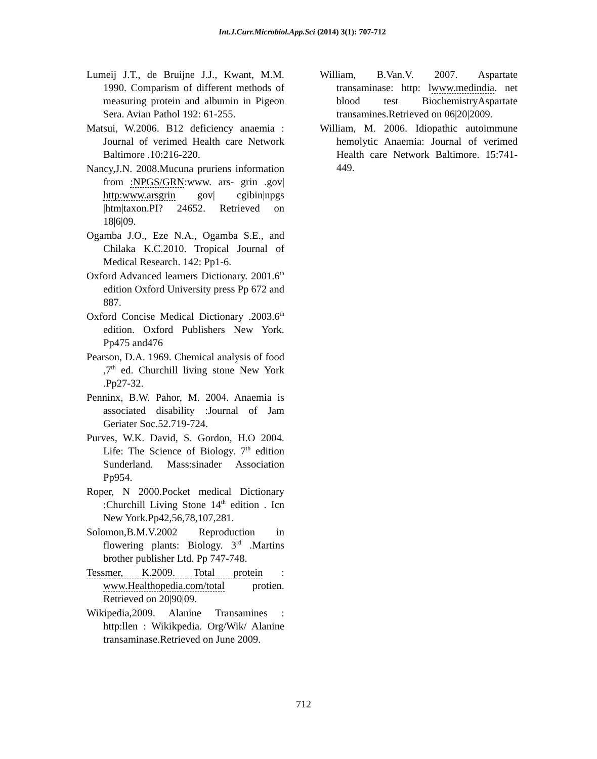Int.J.Curr.Microbiol.App.Sci (2014) 3(1): 707-712
Lumeij J.T., de Bruijne J.J., Kwant, M.M. 1990. Comparism of different methods of measuring protein and albumin in Pigeon Sera. Avian Pathol 192: 61-255.
Matsui, W.2006. B12 deficiency anaemia : Journal of verimed Health care Network Baltimore .10:216-220.
Nancy,J.N. 2008.Mucuna pruriens information from :NPGS/GRN:www. ars- grin .gov| http:www.arsgrin gov| cgibin|npgs |htm|taxon.PI? 24652. Retrieved on 18|6|09.
Ogamba J.O., Eze N.A., Ogamba S.E., and Chilaka K.C.2010. Tropical Journal of Medical Research. 142: Pp1-6.
Oxford Advanced learners Dictionary. 2001.6<sup>th</sup> edition Oxford University press Pp 672 and 887.
Oxford Concise Medical Dictionary .2003.6<sup>th</sup> edition. Oxford Publishers New York. Pp475 and476
Pearson, D.A. 1969. Chemical analysis of food ,7<sup>th</sup> ed. Churchill living stone New York .Pp27-32.
Penninx, B.W. Pahor, M. 2004. Anaemia is associated disability :Journal of Jam Geriater Soc.52.719-724.
Purves, W.K. David, S. Gordon, H.O 2004. Life: The Science of Biology. 7<sup>th</sup> edition Sunderland. Mass:sinader Association Pp954.
Roper, N 2000.Pocket medical Dictionary :Churchill Living Stone 14<sup>th</sup> edition . Icn New York.Pp42,56,78,107,281.
Solomon,B.M.V.2002 Reproduction in flowering plants: Biology. 3<sup>rd</sup> .Martins brother publisher Ltd. Pp 747-748.
Tessmer, K.2009. Total protein : www.Healthopedia.com/total protien. Retrieved on 20|90|09.
Wikipedia,2009. Alanine Transamines : http:llen : Wikikpedia. Org/Wik/ Alanine transaminase.Retrieved on June 2009.
William, B.Van.V. 2007. Aspartate transaminase: http: lwww.medindia. net blood test BiochemistryAspartate transamines.Retrieved on 06|20|2009.
William, M. 2006. Idiopathic autoimmune hemolytic Anaemia: Journal of verimed Health care Network Baltimore. 15:741-449.
712